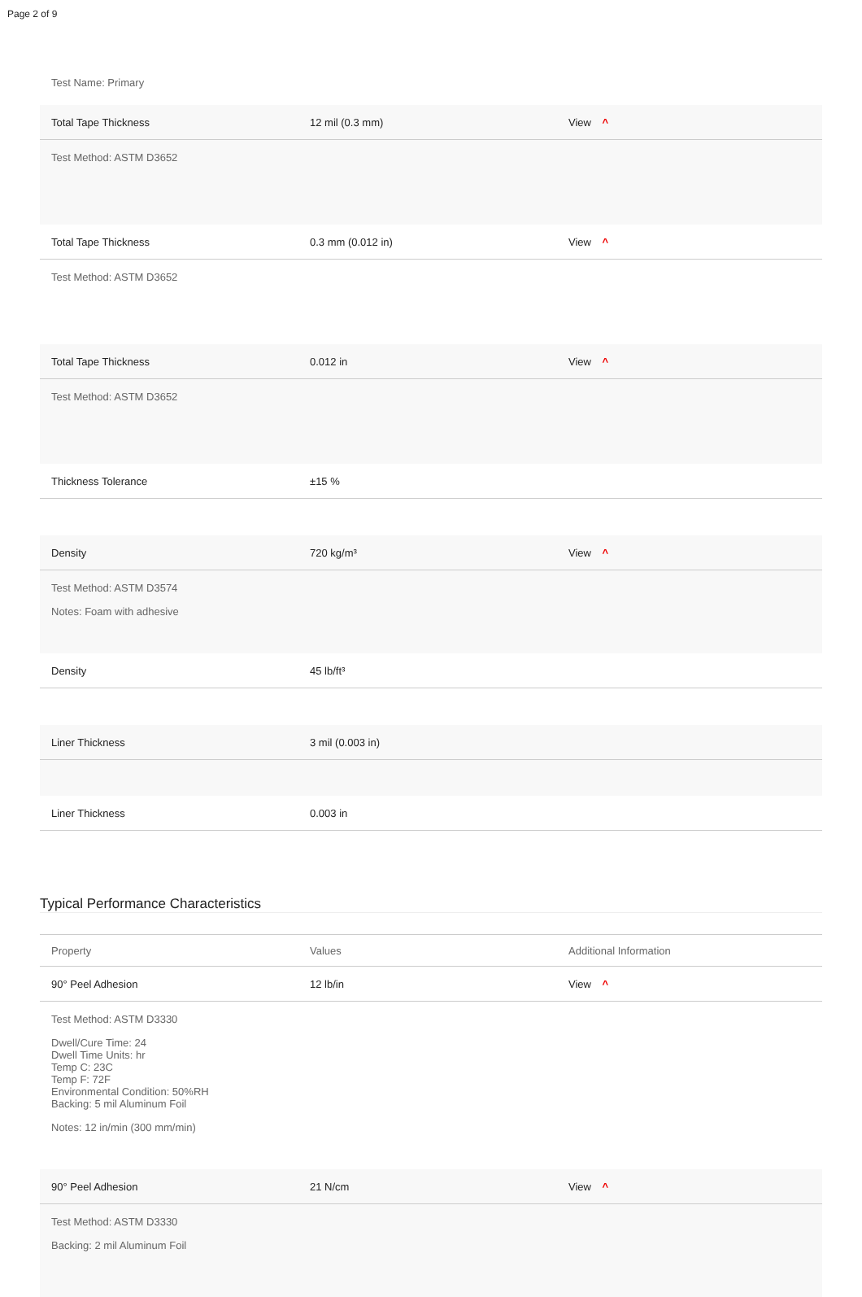Page 2 of 9
Test Name: Primary
| Total Tape Thickness | 12 mil (0.3 mm) | View ^ |
| Test Method: ASTM D3652 | | |
| Total Tape Thickness | 0.3 mm (0.012 in) | View ^ |
| Test Method: ASTM D3652 | | |
| Total Tape Thickness | 0.012 in | View ^ |
| Test Method: ASTM D3652 | | |
| Thickness Tolerance | ±15 % | |
| Density | 720 kg/m³ | View ^ |
| Test Method: ASTM D3574 Notes: Foam with adhesive | | |
| Density | 45 lb/ft³ | |
| Liner Thickness | 3 mil (0.003 in) | |
| Liner Thickness | 0.003 in | |
Typical Performance Characteristics
| Property | Values | Additional Information |
| --- | --- | --- |
| 90° Peel Adhesion | 12 lb/in | View ^ |
| Test Method: ASTM D3330 Dwell/Cure Time: 24 Dwell Time Units: hr Temp C: 23C Temp F: 72F Environmental Condition: 50%RH Backing: 5 mil Aluminum Foil Notes: 12 in/min (300 mm/min) | | |
| 90° Peel Adhesion | 21 N/cm | View ^ |
| Test Method: ASTM D3330 Backing: 2 mil Aluminum Foil | | |